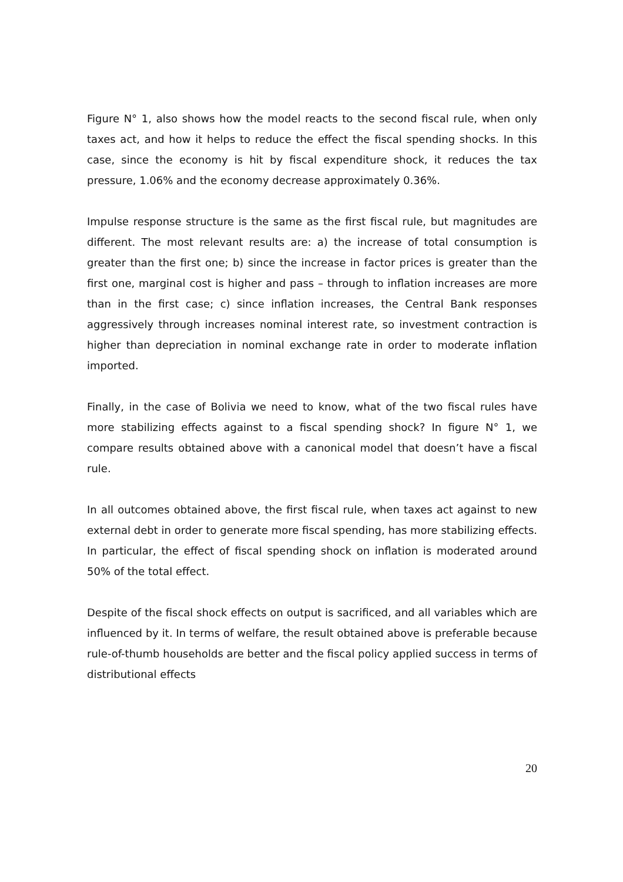Figure N° 1, also shows how the model reacts to the second fiscal rule, when only taxes act, and how it helps to reduce the effect the fiscal spending shocks. In this case, since the economy is hit by fiscal expenditure shock, it reduces the tax pressure, 1.06% and the economy decrease approximately 0.36%.
Impulse response structure is the same as the first fiscal rule, but magnitudes are different. The most relevant results are: a) the increase of total consumption is greater than the first one; b) since the increase in factor prices is greater than the first one, marginal cost is higher and pass – through to inflation increases are more than in the first case; c) since inflation increases, the Central Bank responses aggressively through increases nominal interest rate, so investment contraction is higher than depreciation in nominal exchange rate in order to moderate inflation imported.
Finally, in the case of Bolivia we need to know, what of the two fiscal rules have more stabilizing effects against to a fiscal spending shock? In figure N° 1, we compare results obtained above with a canonical model that doesn’t have a fiscal rule.
In all outcomes obtained above, the first fiscal rule, when taxes act against to new external debt in order to generate more fiscal spending, has more stabilizing effects. In particular, the effect of fiscal spending shock on inflation is moderated around 50% of the total effect.
Despite of the fiscal shock effects on output is sacrificed, and all variables which are influenced by it. In terms of welfare, the result obtained above is preferable because rule-of-thumb households are better and the fiscal policy applied success in terms of distributional effects
20